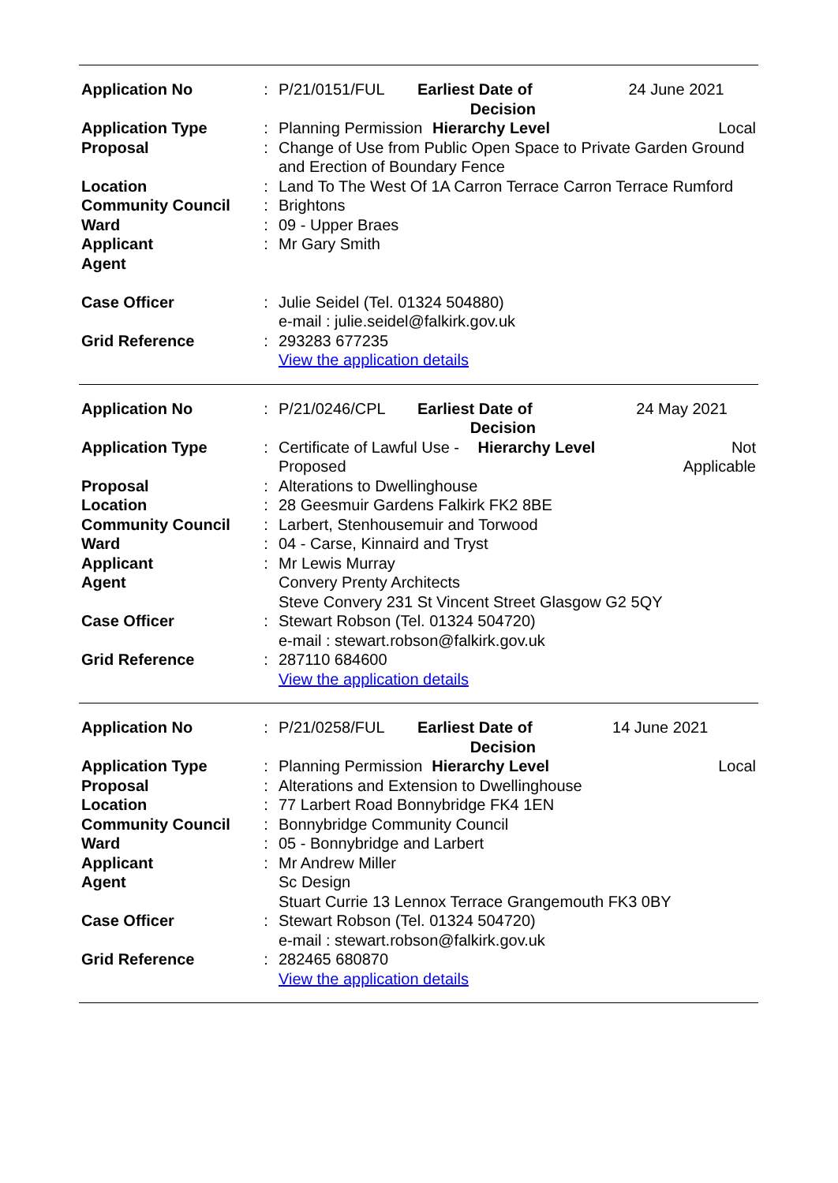| Application No | : | P/21/0151/FUL | Earliest Date of Decision | | 24 June 2021 |
| Application Type | : | Planning Permission | | Hierarchy Level | Local |
| Proposal | : | Change of Use from Public Open Space to Private Garden Ground and Erection of Boundary Fence | | | |
| Location | : | Land To The West Of 1A Carron Terrace Carron Terrace Rumford | | | |
| Community Council | : | Brightons | | | |
| Ward | : | 09 - Upper Braes | | | |
| Applicant | : | Mr Gary Smith | | | |
| Agent | | | | | |
| Case Officer | : | Julie Seidel (Tel. 01324 504880) e-mail : julie.seidel@falkirk.gov.uk | | | |
| Grid Reference | : | 293283 677235 View the application details | | | |
| Application No | : | P/21/0246/CPL | Earliest Date of Decision | | 24 May 2021 |
| Application Type | : | Certificate of Lawful Use - Proposed | | Hierarchy Level | Not Applicable |
| Proposal | : | Alterations to Dwellinghouse | | | |
| Location | : | 28 Geesmuir Gardens Falkirk FK2 8BE | | | |
| Community Council | : | Larbert, Stenhousemuir and Torwood | | | |
| Ward | : | 04 - Carse, Kinnaird and Tryst | | | |
| Applicant | : | Mr Lewis Murray | | | |
| Agent | | Convery Prenty Architects Steve Convery 231 St Vincent Street Glasgow G2 5QY | | | |
| Case Officer | : | Stewart Robson (Tel. 01324 504720) e-mail : stewart.robson@falkirk.gov.uk | | | |
| Grid Reference | : | 287110 684600 View the application details | | | |
| Application No | : | P/21/0258/FUL | Earliest Date of Decision | | 14 June 2021 |
| Application Type | : | Planning Permission | | Hierarchy Level | Local |
| Proposal | : | Alterations and Extension to Dwellinghouse | | | |
| Location | : | 77 Larbert Road Bonnybridge FK4 1EN | | | |
| Community Council | : | Bonnybridge Community Council | | | |
| Ward | : | 05 - Bonnybridge and Larbert | | | |
| Applicant | : | Mr Andrew Miller | | | |
| Agent | | Sc Design Stuart Currie 13 Lennox Terrace Grangemouth FK3 0BY | | | |
| Case Officer | : | Stewart Robson (Tel. 01324 504720) e-mail : stewart.robson@falkirk.gov.uk | | | |
| Grid Reference | : | 282465 680870 View the application details | | | |